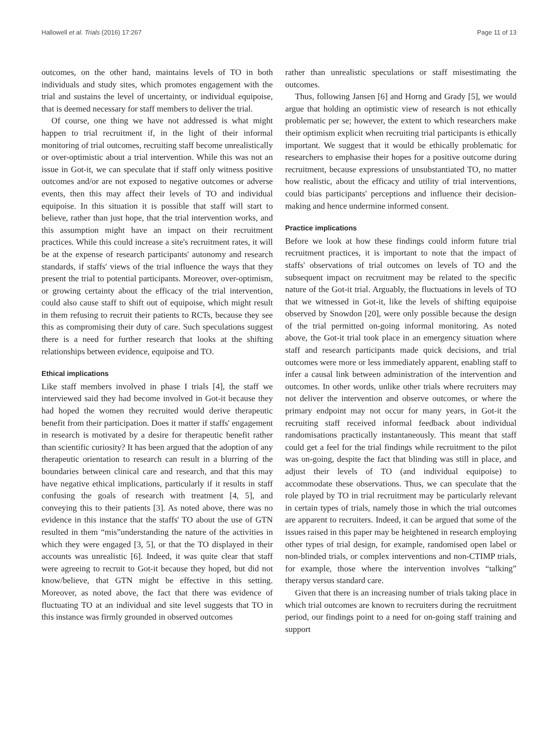Hallowell et al. Trials (2016) 17:267 Page 11 of 13
outcomes, on the other hand, maintains levels of TO in both individuals and study sites, which promotes engagement with the trial and sustains the level of uncertainty, or individual equipoise, that is deemed necessary for staff members to deliver the trial.
Of course, one thing we have not addressed is what might happen to trial recruitment if, in the light of their informal monitoring of trial outcomes, recruiting staff become unrealistically or over-optimistic about a trial intervention. While this was not an issue in Got-it, we can speculate that if staff only witness positive outcomes and/or are not exposed to negative outcomes or adverse events, then this may affect their levels of TO and individual equipoise. In this situation it is possible that staff will start to believe, rather than just hope, that the trial intervention works, and this assumption might have an impact on their recruitment practices. While this could increase a site's recruitment rates, it will be at the expense of research participants' autonomy and research standards, if staffs' views of the trial influence the ways that they present the trial to potential participants. Moreover, over-optimism, or growing certainty about the efficacy of the trial intervention, could also cause staff to shift out of equipoise, which might result in them refusing to recruit their patients to RCTs, because they see this as compromising their duty of care. Such speculations suggest there is a need for further research that looks at the shifting relationships between evidence, equipoise and TO.
Ethical implications
Like staff members involved in phase I trials [4], the staff we interviewed said they had become involved in Got-it because they had hoped the women they recruited would derive therapeutic benefit from their participation. Does it matter if staffs' engagement in research is motivated by a desire for therapeutic benefit rather than scientific curiosity? It has been argued that the adoption of any therapeutic orientation to research can result in a blurring of the boundaries between clinical care and research, and that this may have negative ethical implications, particularly if it results in staff confusing the goals of research with treatment [4, 5], and conveying this to their patients [3]. As noted above, there was no evidence in this instance that the staffs' TO about the use of GTN resulted in them “mis”understanding the nature of the activities in which they were engaged [3, 5], or that the TO displayed in their accounts was unrealistic [6]. Indeed, it was quite clear that staff were agreeing to recruit to Got-it because they hoped, but did not know/believe, that GTN might be effective in this setting. Moreover, as noted above, the fact that there was evidence of fluctuating TO at an individual and site level suggests that TO in this instance was firmly grounded in observed outcomes
rather than unrealistic speculations or staff misestimating the outcomes.
Thus, following Jansen [6] and Horng and Grady [5], we would argue that holding an optimistic view of research is not ethically problematic per se; however, the extent to which researchers make their optimism explicit when recruiting trial participants is ethically important. We suggest that it would be ethically problematic for researchers to emphasise their hopes for a positive outcome during recruitment, because expressions of unsubstantiated TO, no matter how realistic, about the efficacy and utility of trial interventions, could bias participants' perceptions and influence their decision-making and hence undermine informed consent.
Practice implications
Before we look at how these findings could inform future trial recruitment practices, it is important to note that the impact of staffs' observations of trial outcomes on levels of TO and the subsequent impact on recruitment may be related to the specific nature of the Got-it trial. Arguably, the fluctuations in levels of TO that we witnessed in Got-it, like the levels of shifting equipoise observed by Snowdon [20], were only possible because the design of the trial permitted on-going informal monitoring. As noted above, the Got-it trial took place in an emergency situation where staff and research participants made quick decisions, and trial outcomes were more or less immediately apparent, enabling staff to infer a causal link between administration of the intervention and outcomes. In other words, unlike other trials where recruiters may not deliver the intervention and observe outcomes, or where the primary endpoint may not occur for many years, in Got-it the recruiting staff received informal feedback about individual randomisations practically instantaneously. This meant that staff could get a feel for the trial findings while recruitment to the pilot was on-going, despite the fact that blinding was still in place, and adjust their levels of TO (and individual equipoise) to accommodate these observations. Thus, we can speculate that the role played by TO in trial recruitment may be particularly relevant in certain types of trials, namely those in which the trial outcomes are apparent to recruiters. Indeed, it can be argued that some of the issues raised in this paper may be heightened in research employing other types of trial design, for example, randomised open label or non-blinded trials, or complex interventions and non-CTIMP trials, for example, those where the intervention involves “talking” therapy versus standard care.
Given that there is an increasing number of trials taking place in which trial outcomes are known to recruiters during the recruitment period, our findings point to a need for on-going staff training and support